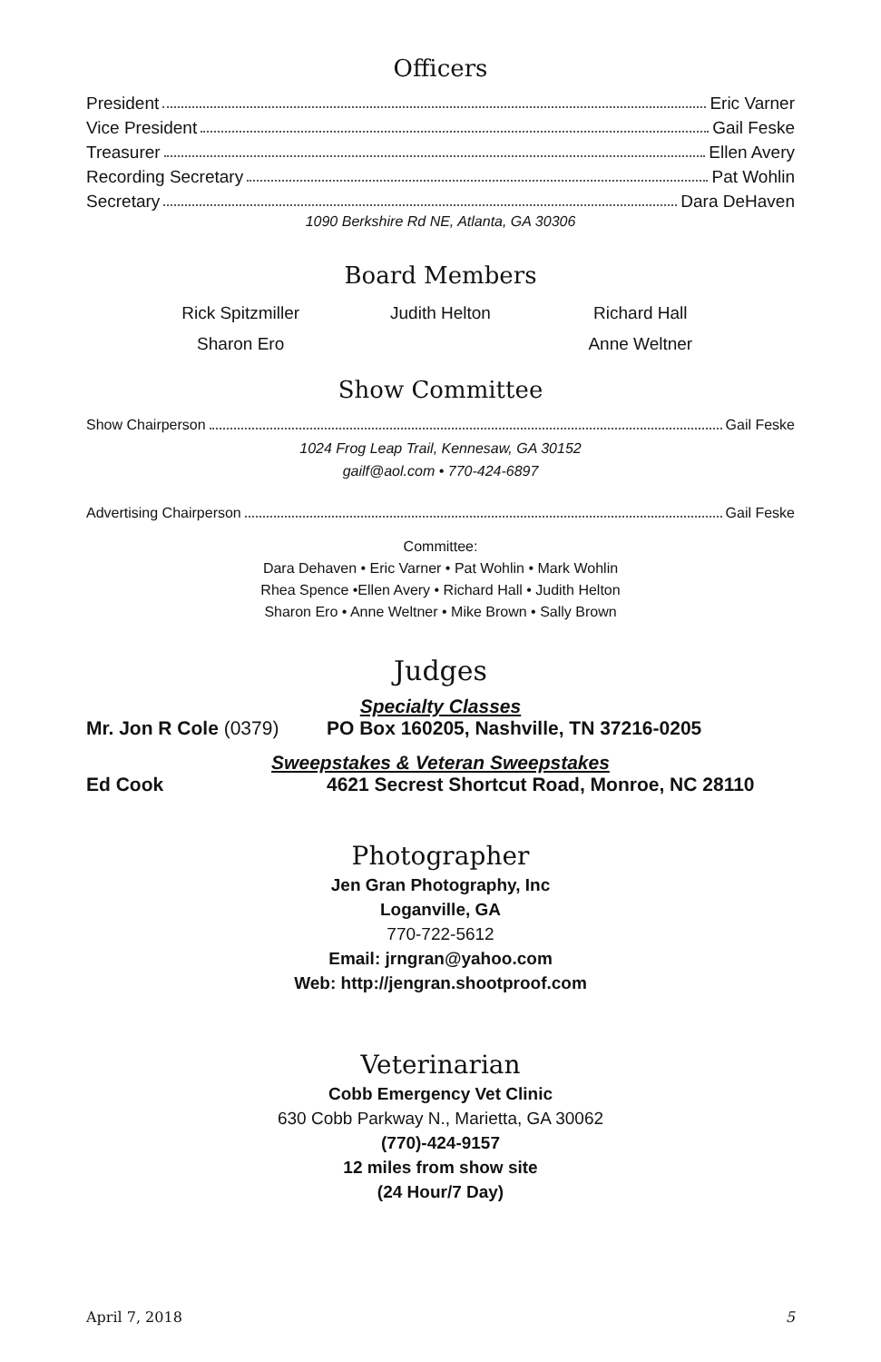Officers
President Eric Varner
Vice President Gail Feske
Treasurer Ellen Avery
Recording Secretary Pat Wohlin
Secretary Dara DeHaven
1090 Berkshire Rd NE, Atlanta, GA 30306
Board Members
Rick Spitzmiller Judith Helton Richard Hall
Sharon Ero Anne Weltner
Show Committee
Show Chairperson Gail Feske
1024 Frog Leap Trail, Kennesaw, GA 30152
gailf@aol.com • 770-424-6897
Advertising Chairperson Gail Feske
Committee:
Dara Dehaven • Eric Varner • Pat Wohlin • Mark Wohlin
Rhea Spence •Ellen Avery • Richard Hall • Judith Helton
Sharon Ero • Anne Weltner • Mike Brown • Sally Brown
Judges
Specialty Classes
Mr. Jon R Cole (0379) PO Box 160205, Nashville, TN 37216-0205
Sweepstakes & Veteran Sweepstakes
Ed Cook 4621 Secrest Shortcut Road, Monroe, NC 28110
Photographer
Jen Gran Photography, Inc
Loganville, GA
770-722-5612
Email: jrngran@yahoo.com
Web: http://jengran.shootproof.com
Veterinarian
Cobb Emergency Vet Clinic
630 Cobb Parkway N., Marietta, GA 30062
(770)-424-9157
12 miles from show site
(24 Hour/7 Day)
April 7, 2018 5